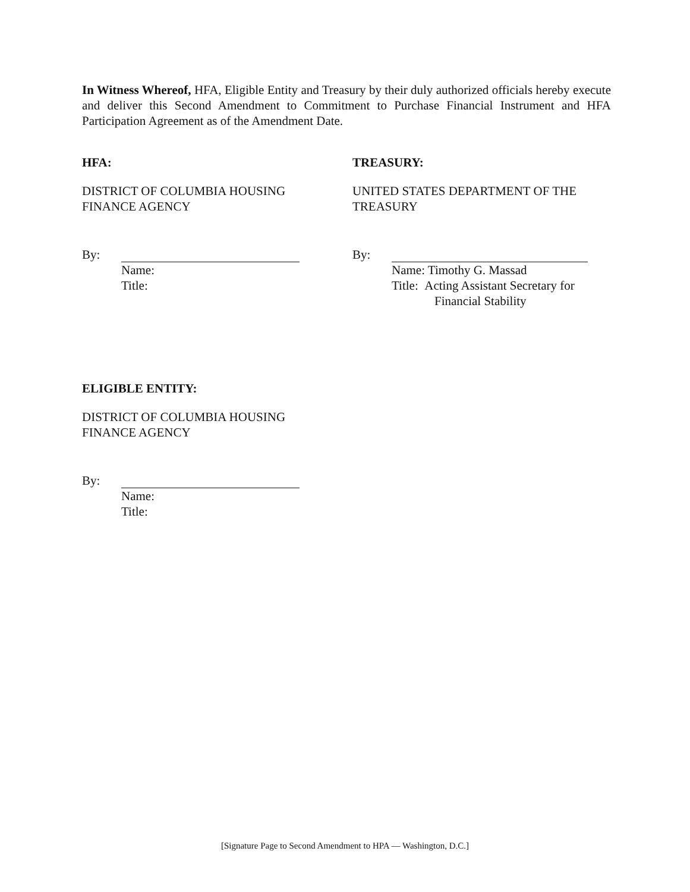In Witness Whereof, HFA, Eligible Entity and Treasury by their duly authorized officials hereby execute and deliver this Second Amendment to Commitment to Purchase Financial Instrument and HFA Participation Agreement as of the Amendment Date.
HFA:
DISTRICT OF COLUMBIA HOUSING
FINANCE AGENCY
By:
Name:
Title:
TREASURY:
UNITED STATES DEPARTMENT OF THE
TREASURY
By:
Name: Timothy G. Massad
Title: Acting Assistant Secretary for
Financial Stability
ELIGIBLE ENTITY:
DISTRICT OF COLUMBIA HOUSING
FINANCE AGENCY
By:
Name:
Title:
[Signature Page to Second Amendment to HPA — Washington, D.C.]